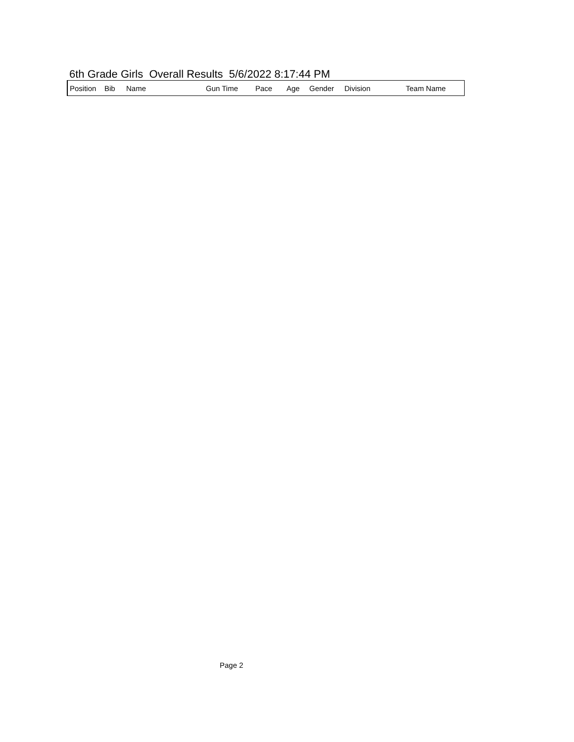6th Grade Girls Overall Results 5/6/2022 8:17:44 PM
| Position | Bib | Name | Gun Time | Pace | Age | Gender | Division | Team Name |
| --- | --- | --- | --- | --- | --- | --- | --- | --- |
Page 2